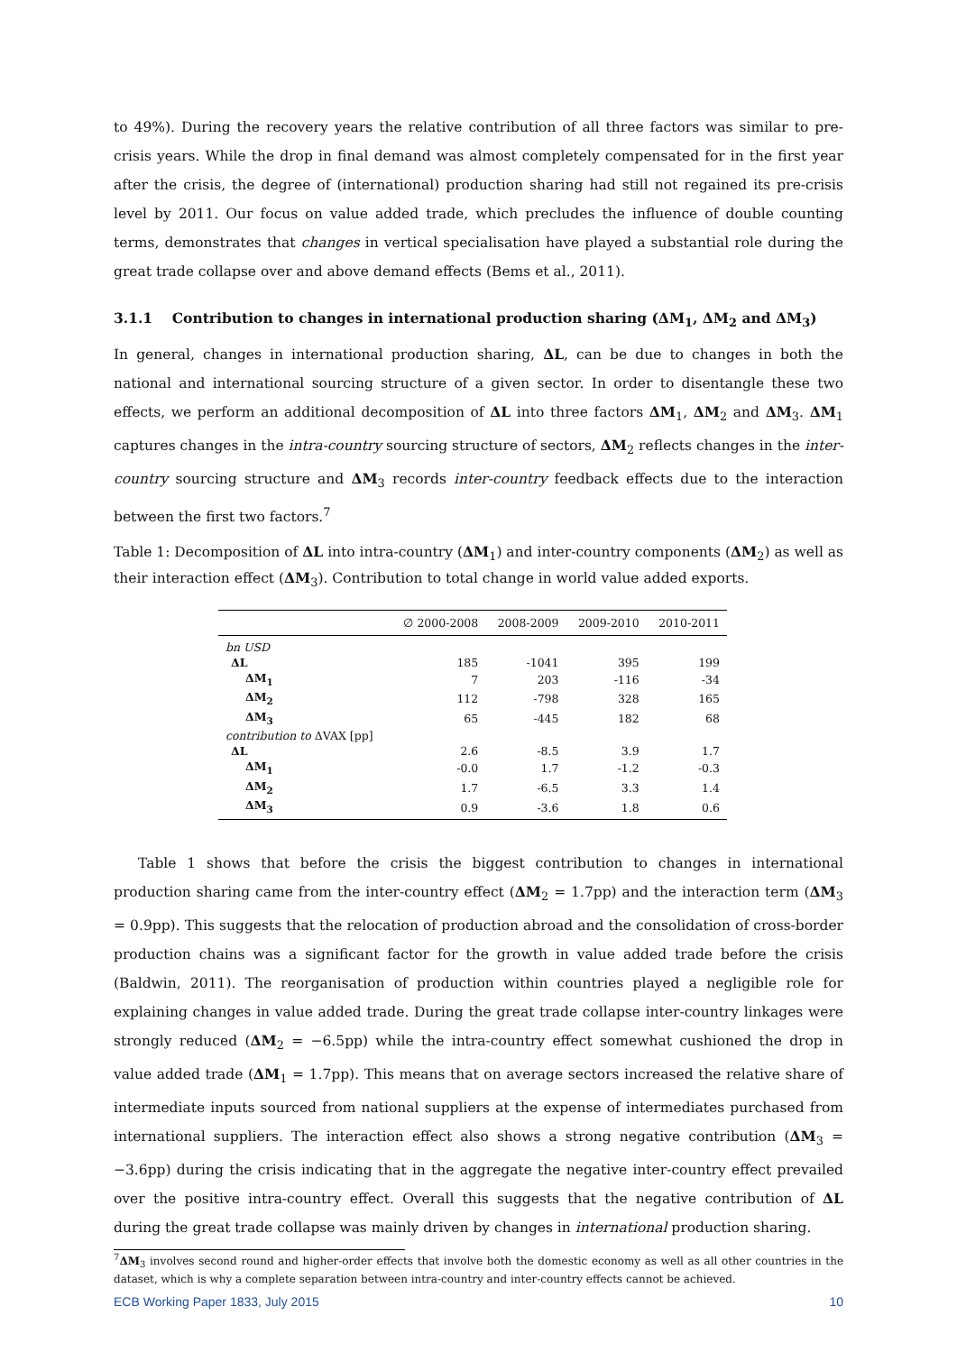to 49%). During the recovery years the relative contribution of all three factors was similar to pre-crisis years. While the drop in final demand was almost completely compensated for in the first year after the crisis, the degree of (international) production sharing had still not regained its pre-crisis level by 2011. Our focus on value added trade, which precludes the influence of double counting terms, demonstrates that changes in vertical specialisation have played a substantial role during the great trade collapse over and above demand effects (Bems et al., 2011).
3.1.1 Contribution to changes in international production sharing (ΔM<sub>1</sub>, ΔM<sub>2</sub> and ΔM<sub>3</sub>)
In general, changes in international production sharing, ΔL, can be due to changes in both the national and international sourcing structure of a given sector. In order to disentangle these two effects, we perform an additional decomposition of ΔL into three factors ΔM<sub>1</sub>, ΔM<sub>2</sub> and ΔM<sub>3</sub>. ΔM<sub>1</sub> captures changes in the intra-country sourcing structure of sectors, ΔM<sub>2</sub> reflects changes in the inter-country sourcing structure and ΔM<sub>3</sub> records inter-country feedback effects due to the interaction between the first two factors.<sup>7</sup>
Table 1: Decomposition of ΔL into intra-country (ΔM<sub>1</sub>) and inter-country components (ΔM<sub>2</sub>) as well as their interaction effect (ΔM<sub>3</sub>). Contribution to total change in world value added exports.
| | ∅ 2000-2008 | 2008-2009 | 2009-2010 | 2010-2011 |
| --- | --- | --- | --- | --- |
| bn USD | | | | |
| ΔL | 185 | -1041 | 395 | 199 |
| ΔM<sub>1</sub> | 7 | 203 | -116 | -34 |
| ΔM<sub>2</sub> | 112 | -798 | 328 | 165 |
| ΔM<sub>3</sub> | 65 | -445 | 182 | 68 |
| contribution to ΔVAX [pp] | | | | |
| ΔL | 2.6 | -8.5 | 3.9 | 1.7 |
| ΔM<sub>1</sub> | -0.0 | 1.7 | -1.2 | -0.3 |
| ΔM<sub>2</sub> | 1.7 | -6.5 | 3.3 | 1.4 |
| ΔM<sub>3</sub> | 0.9 | -3.6 | 1.8 | 0.6 |
Table 1 shows that before the crisis the biggest contribution to changes in international production sharing came from the inter-country effect (ΔM<sub>2</sub> = 1.7pp) and the interaction term (ΔM<sub>3</sub> = 0.9pp). This suggests that the relocation of production abroad and the consolidation of cross-border production chains was a significant factor for the growth in value added trade before the crisis (Baldwin, 2011). The reorganisation of production within countries played a negligible role for explaining changes in value added trade. During the great trade collapse inter-country linkages were strongly reduced (ΔM<sub>2</sub> = −6.5pp) while the intra-country effect somewhat cushioned the drop in value added trade (ΔM<sub>1</sub> = 1.7pp). This means that on average sectors increased the relative share of intermediate inputs sourced from national suppliers at the expense of intermediates purchased from international suppliers. The interaction effect also shows a strong negative contribution (ΔM<sub>3</sub> = −3.6pp) during the crisis indicating that in the aggregate the negative inter-country effect prevailed over the positive intra-country effect. Overall this suggests that the negative contribution of ΔL during the great trade collapse was mainly driven by changes in international production sharing.
<sup>7</sup> ΔM<sub>3</sub> involves second round and higher-order effects that involve both the domestic economy as well as all other countries in the dataset, which is why a complete separation between intra-country and inter-country effects cannot be achieved.
ECB Working Paper 1833, July 2015 10